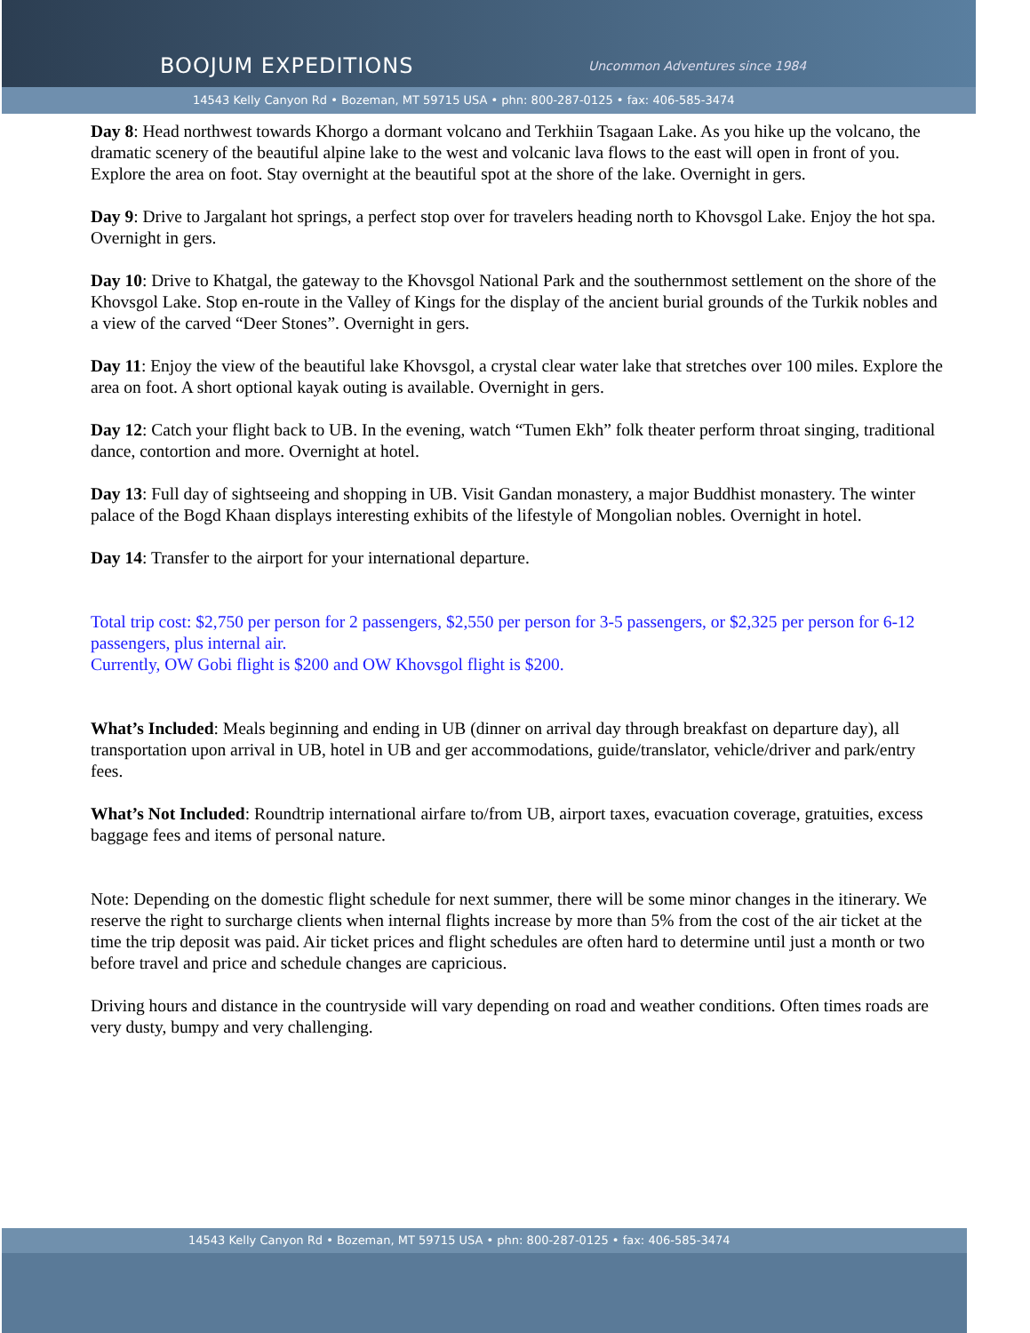BOOJUM EXPEDITIONS Uncommon Adventures since 1984
14543 Kelly Canyon Rd • Bozeman, MT 59715 USA • phn: 800-287-0125 • fax: 406-585-3474
Day 8: Head northwest towards Khorgo a dormant volcano and Terkhiin Tsagaan Lake. As you hike up the volcano, the dramatic scenery of the beautiful alpine lake to the west and volcanic lava flows to the east will open in front of you. Explore the area on foot. Stay overnight at the beautiful spot at the shore of the lake. Overnight in gers.
Day 9: Drive to Jargalant hot springs, a perfect stop over for travelers heading north to Khovsgol Lake. Enjoy the hot spa. Overnight in gers.
Day 10: Drive to Khatgal, the gateway to the Khovsgol National Park and the southernmost settlement on the shore of the Khovsgol Lake. Stop en-route in the Valley of Kings for the display of the ancient burial grounds of the Turkik nobles and a view of the carved “Deer Stones”. Overnight in gers.
Day 11: Enjoy the view of the beautiful lake Khovsgol, a crystal clear water lake that stretches over 100 miles. Explore the area on foot. A short optional kayak outing is available. Overnight in gers.
Day 12: Catch your flight back to UB. In the evening, watch “Tumen Ekh” folk theater perform throat singing, traditional dance, contortion and more. Overnight at hotel.
Day 13: Full day of sightseeing and shopping in UB. Visit Gandan monastery, a major Buddhist monastery. The winter palace of the Bogd Khaan displays interesting exhibits of the lifestyle of Mongolian nobles. Overnight in hotel.
Day 14: Transfer to the airport for your international departure.
Total trip cost: $2,750 per person for 2 passengers, $2,550 per person for 3-5 passengers, or $2,325 per person for 6-12 passengers, plus internal air.
Currently, OW Gobi flight is $200 and OW Khovsgol flight is $200.
What’s Included: Meals beginning and ending in UB (dinner on arrival day through breakfast on departure day), all transportation upon arrival in UB, hotel in UB and ger accommodations, guide/translator, vehicle/driver and park/entry fees.
What’s Not Included: Roundtrip international airfare to/from UB, airport taxes, evacuation coverage, gratuities, excess baggage fees and items of personal nature.
Note: Depending on the domestic flight schedule for next summer, there will be some minor changes in the itinerary. We reserve the right to surcharge clients when internal flights increase by more than 5% from the cost of the air ticket at the time the trip deposit was paid. Air ticket prices and flight schedules are often hard to determine until just a month or two before travel and price and schedule changes are capricious.
Driving hours and distance in the countryside will vary depending on road and weather conditions. Often times roads are very dusty, bumpy and very challenging.
14543 Kelly Canyon Rd • Bozeman, MT 59715 USA • phn: 800-287-0125 • fax: 406-585-3474